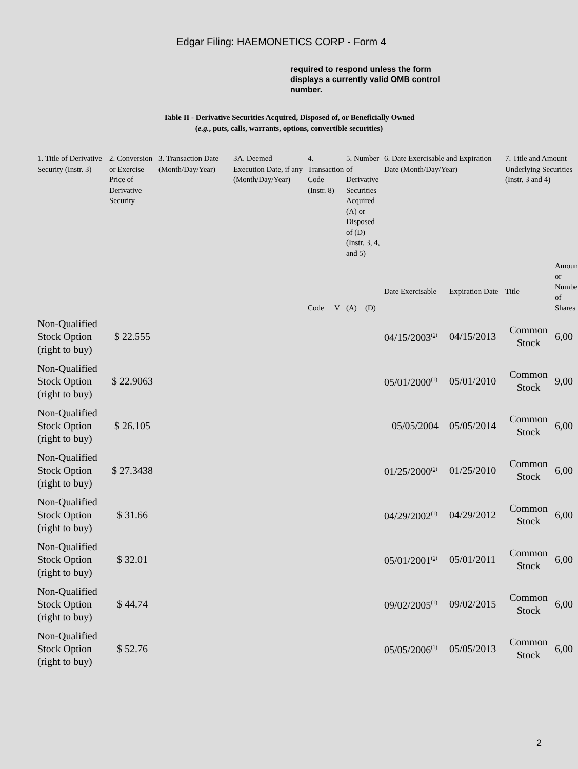Edgar Filing: HAEMONETICS CORP - Form 4
required to respond unless the form displays a currently valid OMB control number.
Table II - Derivative Securities Acquired, Disposed of, or Beneficially Owned
(e.g., puts, calls, warrants, options, convertible securities)
| 1. Title of Derivative Security (Instr. 3) | 2. Conversion or Exercise Price of Derivative Security | 3. Transaction Date (Month/Day/Year) | 3A. Deemed Execution Date, if any (Month/Day/Year) | 4. Transaction Code (Instr. 8) | | 5. Number of Derivative Securities Acquired (A) or Disposed of (D) (Instr. 3, 4, and 5) | | 6. Date Exercisable and Expiration Date (Month/Day/Year) | | 7. Title and Amount Underlying Securities (Instr. 3 and 4) | |
| --- | --- | --- | --- | --- | --- | --- | --- | --- | --- | --- | --- |
| | | | | Code | V | (A) | (D) | Date Exercisable | Expiration Date | Title | Amount or Number of Shares |
| Non-Qualified Stock Option (right to buy) | $ 22.555 | | | | | | | 04/15/2003<sup>(1)</sup> | 04/15/2013 | Common Stock | 6,00 |
| Non-Qualified Stock Option (right to buy) | $ 22.9063 | | | | | | | 05/01/2000<sup>(1)</sup> | 05/01/2010 | Common Stock | 9,00 |
| Non-Qualified Stock Option (right to buy) | $ 26.105 | | | | | | | 05/05/2004 | 05/05/2014 | Common Stock | 6,00 |
| Non-Qualified Stock Option (right to buy) | $ 27.3438 | | | | | | | 01/25/2000<sup>(1)</sup> | 01/25/2010 | Common Stock | 6,00 |
| Non-Qualified Stock Option (right to buy) | $ 31.66 | | | | | | | 04/29/2002<sup>(1)</sup> | 04/29/2012 | Common Stock | 6,00 |
| Non-Qualified Stock Option (right to buy) | $ 32.01 | | | | | | | 05/01/2001<sup>(1)</sup> | 05/01/2011 | Common Stock | 6,00 |
| Non-Qualified Stock Option (right to buy) | $ 44.74 | | | | | | | 09/02/2005<sup>(1)</sup> | 09/02/2015 | Common Stock | 6,00 |
| Non-Qualified Stock Option (right to buy) | $ 52.76 | | | | | | | 05/05/2006<sup>(1)</sup> | 05/05/2013 | Common Stock | 6,00 |
2